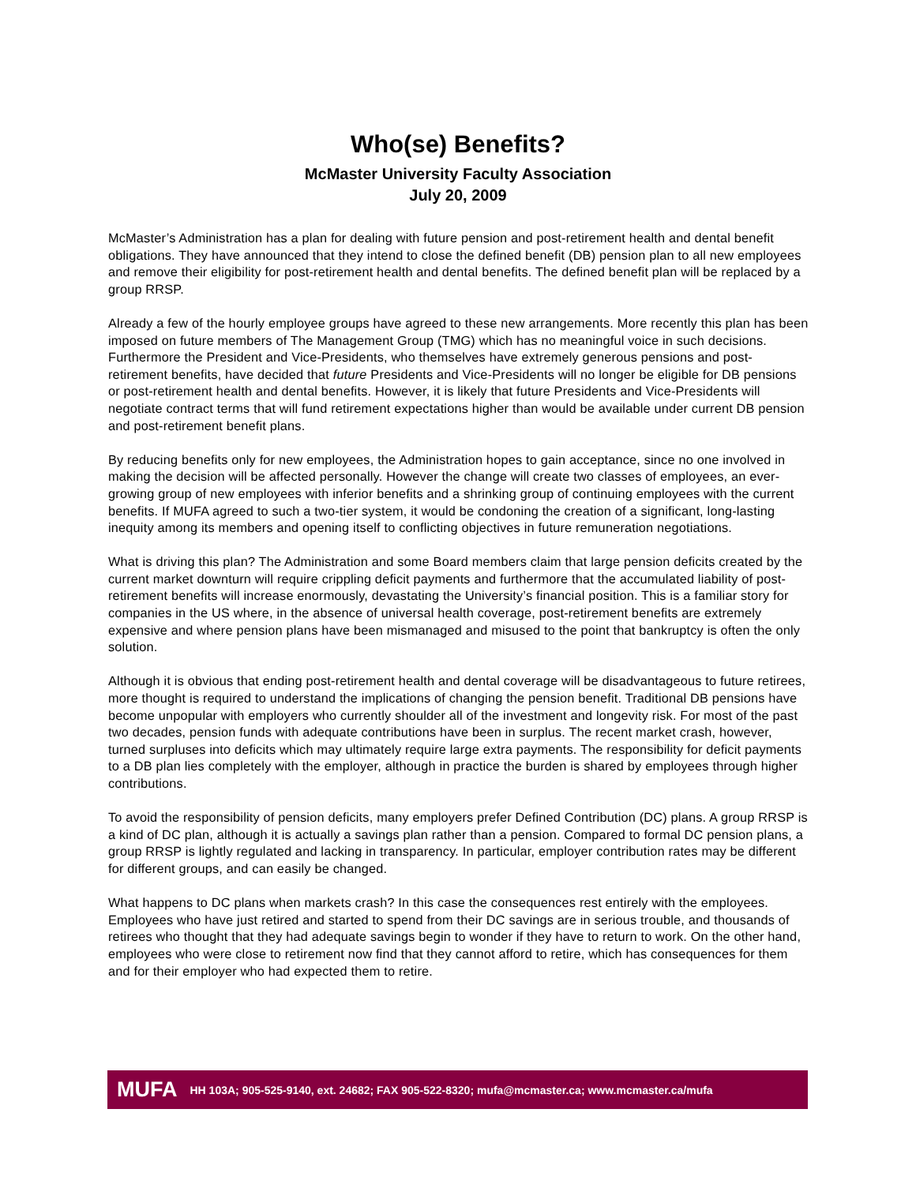Who(se) Benefits?
McMaster University Faculty Association
July 20, 2009
McMaster’s Administration has a plan for dealing with future pension and post-retirement health and dental benefit obligations. They have announced that they intend to close the defined benefit (DB) pension plan to all new employees and remove their eligibility for post-retirement health and dental benefits. The defined benefit plan will be replaced by a group RRSP.
Already a few of the hourly employee groups have agreed to these new arrangements. More recently this plan has been imposed on future members of The Management Group (TMG) which has no meaningful voice in such decisions. Furthermore the President and Vice-Presidents, who themselves have extremely generous pensions and post-retirement benefits, have decided that future Presidents and Vice-Presidents will no longer be eligible for DB pensions or post-retirement health and dental benefits. However, it is likely that future Presidents and Vice-Presidents will negotiate contract terms that will fund retirement expectations higher than would be available under current DB pension and post-retirement benefit plans.
By reducing benefits only for new employees, the Administration hopes to gain acceptance, since no one involved in making the decision will be affected personally. However the change will create two classes of employees, an ever-growing group of new employees with inferior benefits and a shrinking group of continuing employees with the current benefits. If MUFA agreed to such a two-tier system, it would be condoning the creation of a significant, long-lasting inequity among its members and opening itself to conflicting objectives in future remuneration negotiations.
What is driving this plan? The Administration and some Board members claim that large pension deficits created by the current market downturn will require crippling deficit payments and furthermore that the accumulated liability of post-retirement benefits will increase enormously, devastating the University’s financial position. This is a familiar story for companies in the US where, in the absence of universal health coverage, post-retirement benefits are extremely expensive and where pension plans have been mismanaged and misused to the point that bankruptcy is often the only solution.
Although it is obvious that ending post-retirement health and dental coverage will be disadvantageous to future retirees, more thought is required to understand the implications of changing the pension benefit. Traditional DB pensions have become unpopular with employers who currently shoulder all of the investment and longevity risk. For most of the past two decades, pension funds with adequate contributions have been in surplus. The recent market crash, however, turned surpluses into deficits which may ultimately require large extra payments. The responsibility for deficit payments to a DB plan lies completely with the employer, although in practice the burden is shared by employees through higher contributions.
To avoid the responsibility of pension deficits, many employers prefer Defined Contribution (DC) plans. A group RRSP is a kind of DC plan, although it is actually a savings plan rather than a pension. Compared to formal DC pension plans, a group RRSP is lightly regulated and lacking in transparency. In particular, employer contribution rates may be different for different groups, and can easily be changed.
What happens to DC plans when markets crash? In this case the consequences rest entirely with the employees. Employees who have just retired and started to spend from their DC savings are in serious trouble, and thousands of retirees who thought that they had adequate savings begin to wonder if they have to return to work. On the other hand, employees who were close to retirement now find that they cannot afford to retire, which has consequences for them and for their employer who had expected them to retire.
MUFA HH 103A; 905-525-9140, ext. 24682; FAX 905-522-8320; mufa@mcmaster.ca; www.mcmaster.ca/mufa